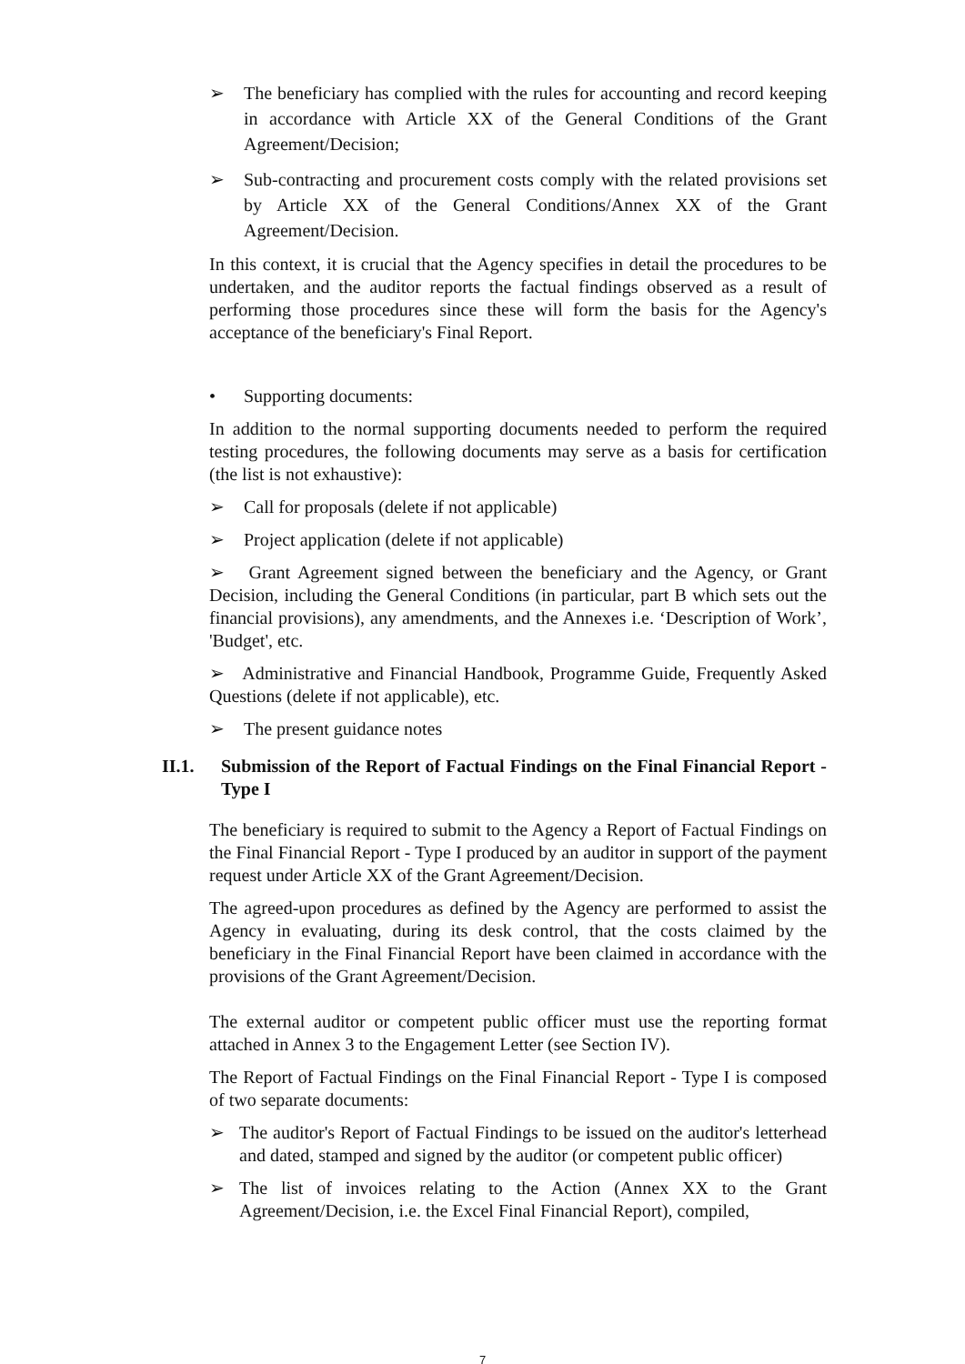➢ The beneficiary has complied with the rules for accounting and record keeping in accordance with Article XX of the General Conditions of the Grant Agreement/Decision;
➢ Sub-contracting and procurement costs comply with the related provisions set by Article XX of the General Conditions/Annex XX of the Grant Agreement/Decision.
In this context, it is crucial that the Agency specifies in detail the procedures to be undertaken, and the auditor reports the factual findings observed as a result of performing those procedures since these will form the basis for the Agency's acceptance of the beneficiary's Final Report.
• Supporting documents:
In addition to the normal supporting documents needed to perform the required testing procedures, the following documents may serve as a basis for certification (the list is not exhaustive):
➢ Call for proposals (delete if not applicable)
➢ Project application (delete if not applicable)
➢ Grant Agreement signed between the beneficiary and the Agency, or Grant Decision, including the General Conditions (in particular, part B which sets out the financial provisions), any amendments, and the Annexes i.e. ‘Description of Work’, 'Budget', etc.
➢ Administrative and Financial Handbook, Programme Guide, Frequently Asked Questions (delete if not applicable), etc.
➢ The present guidance notes
II.1. Submission of the Report of Factual Findings on the Final Financial Report - Type I
The beneficiary is required to submit to the Agency a Report of Factual Findings on the Final Financial Report - Type I produced by an auditor in support of the payment request under Article XX of the Grant Agreement/Decision.
The agreed-upon procedures as defined by the Agency are performed to assist the Agency in evaluating, during its desk control, that the costs claimed by the beneficiary in the Final Financial Report have been claimed in accordance with the provisions of the Grant Agreement/Decision.
The external auditor or competent public officer must use the reporting format attached in Annex 3 to the Engagement Letter (see Section IV).
The Report of Factual Findings on the Final Financial Report - Type I is composed of two separate documents:
➢ The auditor's Report of Factual Findings to be issued on the auditor's letterhead and dated, stamped and signed by the auditor (or competent public officer)
➢ The list of invoices relating to the Action (Annex XX to the Grant Agreement/Decision, i.e. the Excel Final Financial Report), compiled,
7